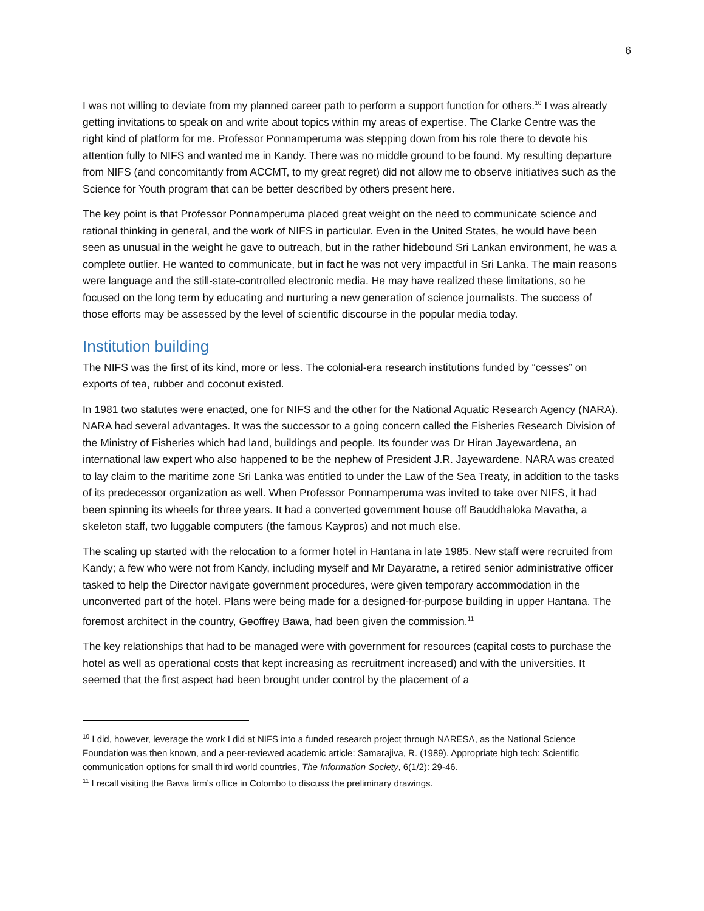6
I was not willing to deviate from my planned career path to perform a support function for others.<sup>10</sup> I was already getting invitations to speak on and write about topics within my areas of expertise. The Clarke Centre was the right kind of platform for me. Professor Ponnamperuma was stepping down from his role there to devote his attention fully to NIFS and wanted me in Kandy. There was no middle ground to be found. My resulting departure from NIFS (and concomitantly from ACCMT, to my great regret) did not allow me to observe initiatives such as the Science for Youth program that can be better described by others present here.
The key point is that Professor Ponnamperuma placed great weight on the need to communicate science and rational thinking in general, and the work of NIFS in particular. Even in the United States, he would have been seen as unusual in the weight he gave to outreach, but in the rather hidebound Sri Lankan environment, he was a complete outlier. He wanted to communicate, but in fact he was not very impactful in Sri Lanka. The main reasons were language and the still-state-controlled electronic media. He may have realized these limitations, so he focused on the long term by educating and nurturing a new generation of science journalists. The success of those efforts may be assessed by the level of scientific discourse in the popular media today.
Institution building
The NIFS was the first of its kind, more or less. The colonial-era research institutions funded by “cesses” on exports of tea, rubber and coconut existed.
In 1981 two statutes were enacted, one for NIFS and the other for the National Aquatic Research Agency (NARA). NARA had several advantages. It was the successor to a going concern called the Fisheries Research Division of the Ministry of Fisheries which had land, buildings and people. Its founder was Dr Hiran Jayewardena, an international law expert who also happened to be the nephew of President J.R. Jayewardene. NARA was created to lay claim to the maritime zone Sri Lanka was entitled to under the Law of the Sea Treaty, in addition to the tasks of its predecessor organization as well. When Professor Ponnamperuma was invited to take over NIFS, it had been spinning its wheels for three years. It had a converted government house off Bauddhaloka Mavatha, a skeleton staff, two luggable computers (the famous Kaypros) and not much else.
The scaling up started with the relocation to a former hotel in Hantana in late 1985. New staff were recruited from Kandy; a few who were not from Kandy, including myself and Mr Dayaratne, a retired senior administrative officer tasked to help the Director navigate government procedures, were given temporary accommodation in the unconverted part of the hotel. Plans were being made for a designed-for-purpose building in upper Hantana. The foremost architect in the country, Geoffrey Bawa, had been given the commission.<sup>11</sup>
The key relationships that had to be managed were with government for resources (capital costs to purchase the hotel as well as operational costs that kept increasing as recruitment increased) and with the universities. It seemed that the first aspect had been brought under control by the placement of a
<sup>10</sup> I did, however, leverage the work I did at NIFS into a funded research project through NARESA, as the National Science Foundation was then known, and a peer-reviewed academic article: Samarajiva, R. (1989). Appropriate high tech: Scientific communication options for small third world countries, The Information Society, 6(1/2): 29-46.
<sup>11</sup> I recall visiting the Bawa firm’s office in Colombo to discuss the preliminary drawings.